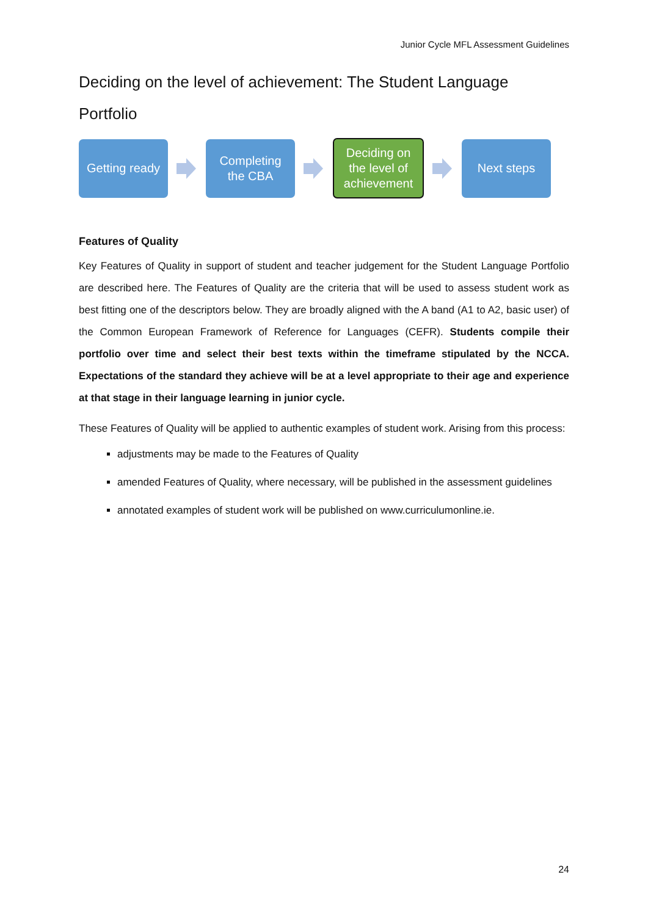Junior Cycle MFL Assessment Guidelines
Deciding on the level of achievement: The Student Language Portfolio
Getting ready
Completing
the CBA
Deciding on
the level of
achievement
Next steps
Features of Quality
Key Features of Quality in support of student and teacher judgement for the Student Language Portfolio are described here. The Features of Quality are the criteria that will be used to assess student work as best fitting one of the descriptors below. They are broadly aligned with the A band (A1 to A2, basic user) of the Common European Framework of Reference for Languages (CEFR). Students compile their portfolio over time and select their best texts within the timeframe stipulated by the NCCA. Expectations of the standard they achieve will be at a level appropriate to their age and experience at that stage in their language learning in junior cycle.
These Features of Quality will be applied to authentic examples of student work. Arising from this process:
adjustments may be made to the Features of Quality
amended Features of Quality, where necessary, will be published in the assessment guidelines
annotated examples of student work will be published on www.curriculumonline.ie.
24